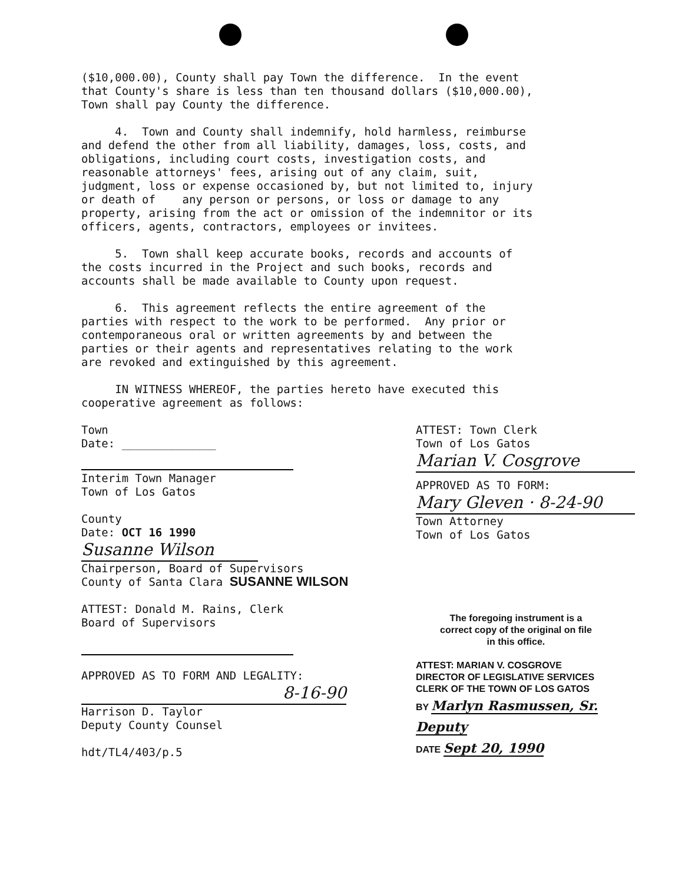($10,000.00), County shall pay Town the difference. In the event that County's share is less than ten thousand dollars ($10,000.00), Town shall pay County the difference.
4. Town and County shall indemnify, hold harmless, reimburse and defend the other from all liability, damages, loss, costs, and obligations, including court costs, investigation costs, and reasonable attorneys' fees, arising out of any claim, suit, judgment, loss or expense occasioned by, but not limited to, injury or death of any person or persons, or loss or damage to any property, arising from the act or omission of the indemnitor or its officers, agents, contractors, employees or invitees.
5. Town shall keep accurate books, records and accounts of the costs incurred in the Project and such books, records and accounts shall be made available to County upon request.
6. This agreement reflects the entire agreement of the parties with respect to the work to be performed. Any prior or contemporaneous oral or written agreements by and between the parties or their agents and representatives relating to the work are revoked and extinguished by this agreement.
IN WITNESS WHEREOF, the parties hereto have executed this cooperative agreement as follows:
Town
Date: ______________
Interim Town Manager
Town of Los Gatos
County
Date: OCT 16 1990
Susanne Wilson
Chairperson, Board of Supervisors
County of Santa Clara SUSANNE WILSON
ATTEST: Donald M. Rains, Clerk
Board of Supervisors
APPROVED AS TO FORM AND LEGALITY:
8-16-90
Harrison D. Taylor
Deputy County Counsel
hdt/TL4/403/p.5
ATTEST: Town Clerk
Town of Los Gatos
Marian V. Cosgrove
APPROVED AS TO FORM:
Mary Gleven · 8-24-90
Town Attorney
Town of Los Gatos
The foregoing instrument is a correct copy of the original on file in this office.
ATTEST: MARIAN V. COSGROVE
DIRECTOR OF LEGISLATIVE SERVICES
CLERK OF THE TOWN OF LOS GATOS
BY Marlyn Rasmussen, Sr. Deputy
DATE Sept 20, 1990